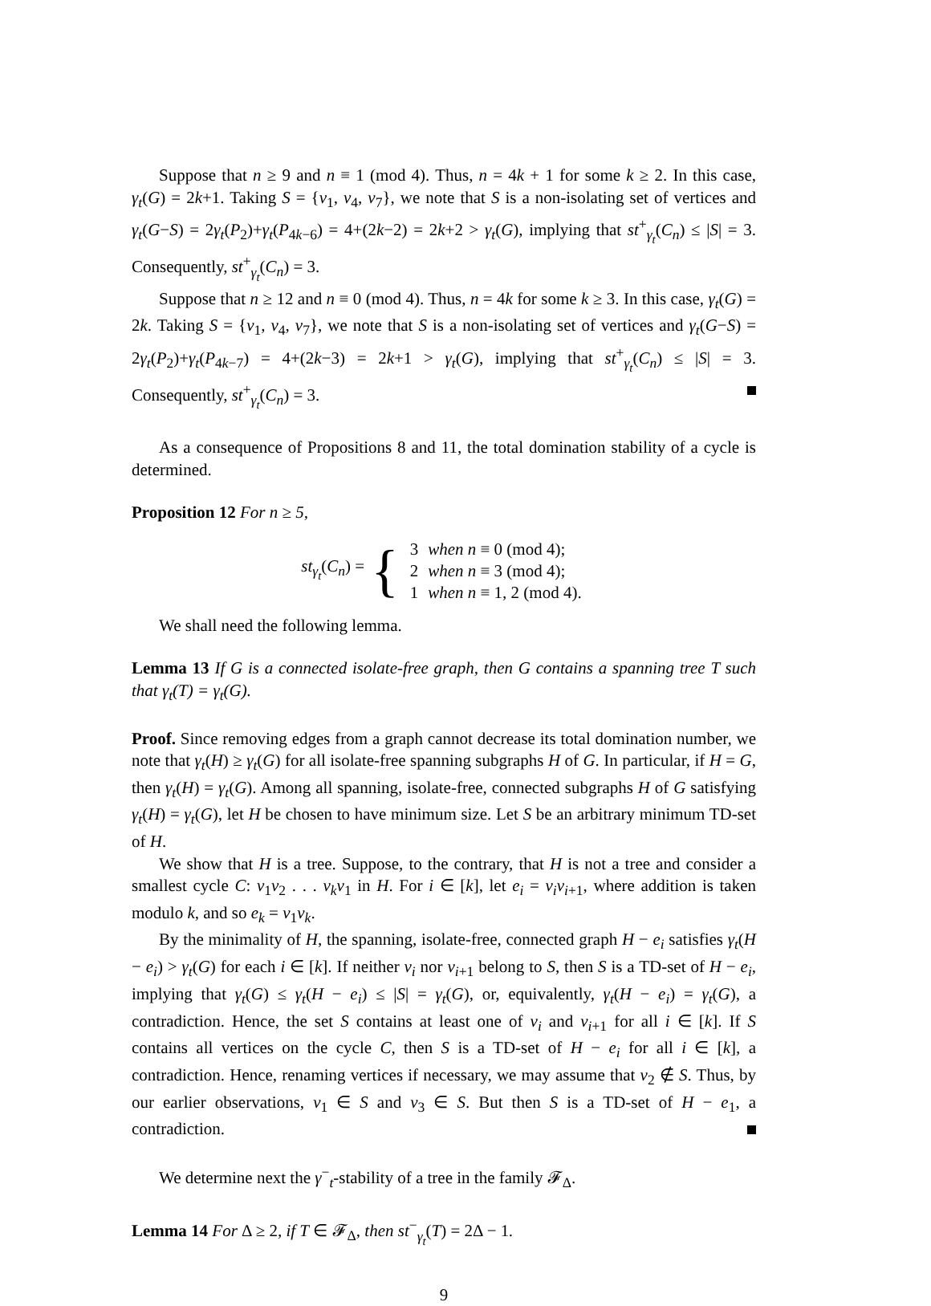Suppose that n ≥ 9 and n ≡ 1 (mod 4). Thus, n = 4k + 1 for some k ≥ 2. In this case, γ<sub>t</sub>(G) = 2k+1. Taking S = {v<sub>1</sub>, v<sub>4</sub>, v<sub>7</sub>}, we note that S is a non-isolating set of vertices and γ<sub>t</sub>(G−S) = 2γ<sub>t</sub>(P<sub>2</sub>)+γ<sub>t</sub>(P<sub>4k−6</sub>) = 4+(2k−2) = 2k+2 > γ<sub>t</sub>(G), implying that st<sup>+</sup><sub>γ<sub>t</sub></sub>(C<sub>n</sub>) ≤ |S| = 3. Consequently, st<sup>+</sup><sub>γ<sub>t</sub></sub>(C<sub>n</sub>) = 3.
Suppose that n ≥ 12 and n ≡ 0 (mod 4). Thus, n = 4k for some k ≥ 3. In this case, γ<sub>t</sub>(G) = 2k. Taking S = {v<sub>1</sub>, v<sub>4</sub>, v<sub>7</sub>}, we note that S is a non-isolating set of vertices and γ<sub>t</sub>(G−S) = 2γ<sub>t</sub>(P<sub>2</sub>)+γ<sub>t</sub>(P<sub>4k−7</sub>) = 4+(2k−3) = 2k+1 > γ<sub>t</sub>(G), implying that st<sup>+</sup><sub>γ<sub>t</sub></sub>(C<sub>n</sub>) ≤ |S| = 3. Consequently, st<sup>+</sup><sub>γ<sub>t</sub></sub>(C<sub>n</sub>) = 3.
As a consequence of Propositions 8 and 11, the total domination stability of a cycle is determined.
Proposition 12 For n ≥ 5,
st<sub>γ<sub>t</sub></sub>(C<sub>n</sub>) = {
| 3 | when n ≡ 0 (mod 4); |
| 2 | when n ≡ 3 (mod 4); |
| 1 | when n ≡ 1, 2 (mod 4). |
We shall need the following lemma.
Lemma 13 If G is a connected isolate-free graph, then G contains a spanning tree T such that γ<sub>t</sub>(T) = γ<sub>t</sub>(G).
Proof. Since removing edges from a graph cannot decrease its total domination number, we note that γ<sub>t</sub>(H) ≥ γ<sub>t</sub>(G) for all isolate-free spanning subgraphs H of G. In particular, if H = G, then γ<sub>t</sub>(H) = γ<sub>t</sub>(G). Among all spanning, isolate-free, connected subgraphs H of G satisfying γ<sub>t</sub>(H) = γ<sub>t</sub>(G), let H be chosen to have minimum size. Let S be an arbitrary minimum TD-set of H.
We show that H is a tree. Suppose, to the contrary, that H is not a tree and consider a smallest cycle C: v<sub>1</sub>v<sub>2</sub> . . . v<sub>k</sub> v<sub>1</sub> in H. For i ∈ [k], let e<sub>i</sub> = v<sub>i</sub>v<sub>i+1</sub>, where addition is taken modulo k, and so e<sub>k</sub> = v<sub>1</sub>v<sub>k</sub>.
By the minimality of H, the spanning, isolate-free, connected graph H − e<sub>i</sub> satisfies γ<sub>t</sub>(H − e<sub>i</sub>) > γ<sub>t</sub>(G) for each i ∈ [k]. If neither v<sub>i</sub> nor v<sub>i+1</sub> belong to S, then S is a TD-set of H − e<sub>i</sub>, implying that γ<sub>t</sub>(G) ≤ γ<sub>t</sub>(H − e<sub>i</sub>) ≤ |S| = γ<sub>t</sub>(G), or, equivalently, γ<sub>t</sub>(H − e<sub>i</sub>) = γ<sub>t</sub>(G), a contradiction. Hence, the set S contains at least one of v<sub>i</sub> and v<sub>i+1</sub> for all i ∈ [k]. If S contains all vertices on the cycle C, then S is a TD-set of H − e<sub>i</sub> for all i ∈ [k], a contradiction. Hence, renaming vertices if necessary, we may assume that v<sub>2</sub> ∉ S. Thus, by our earlier observations, v<sub>1</sub> ∈ S and v<sub>3</sub> ∈ S. But then S is a TD-set of H − e<sub>1</sub>, a contradiction.
We determine next the γ<sup>−</sup><sub>t</sub>-stability of a tree in the family 𝓕<sub>Δ</sub>.
Lemma 14 For Δ ≥ 2, if T ∈ 𝓕<sub>Δ</sub>, then st<sup>−</sup><sub>γ<sub>t</sub></sub>(T) = 2Δ − 1.
9